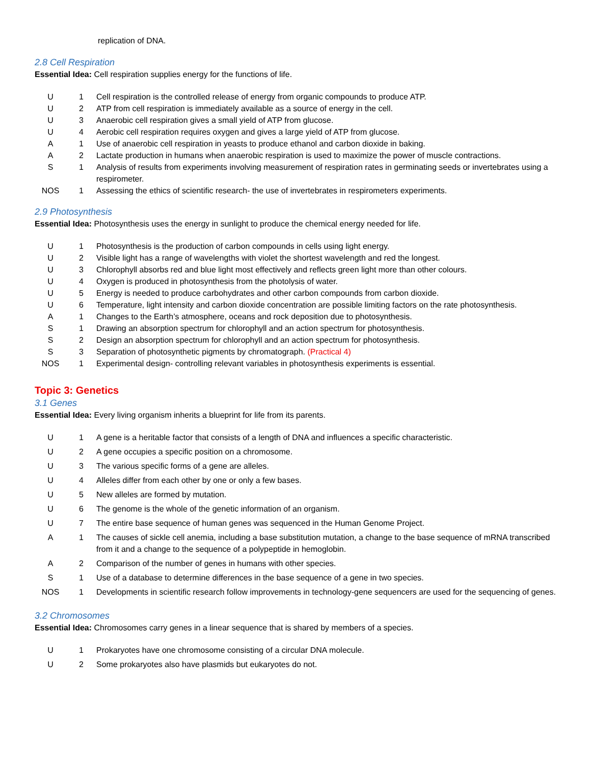replication of DNA.
2.8 Cell Respiration
Essential Idea: Cell respiration supplies energy for the functions of life.
| U | 1 | Cell respiration is the controlled release of energy from organic compounds to produce ATP. |
| U | 2 | ATP from cell respiration is immediately available as a source of energy in the cell. |
| U | 3 | Anaerobic cell respiration gives a small yield of ATP from glucose. |
| U | 4 | Aerobic cell respiration requires oxygen and gives a large yield of ATP from glucose. |
| A | 1 | Use of anaerobic cell respiration in yeasts to produce ethanol and carbon dioxide in baking. |
| A | 2 | Lactate production in humans when anaerobic respiration is used to maximize the power of muscle contractions. |
| S | 1 | Analysis of results from experiments involving measurement of respiration rates in germinating seeds or invertebrates using a respirometer. |
| NOS | 1 | Assessing the ethics of scientific research- the use of invertebrates in respirometers experiments. |
2.9 Photosynthesis
Essential Idea: Photosynthesis uses the energy in sunlight to produce the chemical energy needed for life.
| U | 1 | Photosynthesis is the production of carbon compounds in cells using light energy. |
| U | 2 | Visible light has a range of wavelengths with violet the shortest wavelength and red the longest. |
| U | 3 | Chlorophyll absorbs red and blue light most effectively and reflects green light more than other colours. |
| U | 4 | Oxygen is produced in photosynthesis from the photolysis of water. |
| U | 5 | Energy is needed to produce carbohydrates and other carbon compounds from carbon dioxide. |
| U | 6 | Temperature, light intensity and carbon dioxide concentration are possible limiting factors on the rate photosynthesis. |
| A | 1 | Changes to the Earth’s atmosphere, oceans and rock deposition due to photosynthesis. |
| S | 1 | Drawing an absorption spectrum for chlorophyll and an action spectrum for photosynthesis. |
| S | 2 | Design an absorption spectrum for chlorophyll and an action spectrum for photosynthesis. |
| S | 3 | Separation of photosynthetic pigments by chromatograph. (Practical 4) |
| NOS | 1 | Experimental design- controlling relevant variables in photosynthesis experiments is essential. |
Topic 3: Genetics
3.1 Genes
Essential Idea: Every living organism inherits a blueprint for life from its parents.
| U | 1 | A gene is a heritable factor that consists of a length of DNA and influences a specific characteristic. |
| U | 2 | A gene occupies a specific position on a chromosome. |
| U | 3 | The various specific forms of a gene are alleles. |
| U | 4 | Alleles differ from each other by one or only a few bases. |
| U | 5 | New alleles are formed by mutation. |
| U | 6 | The genome is the whole of the genetic information of an organism. |
| U | 7 | The entire base sequence of human genes was sequenced in the Human Genome Project. |
| A | 1 | The causes of sickle cell anemia, including a base substitution mutation, a change to the base sequence of mRNA transcribed from it and a change to the sequence of a polypeptide in hemoglobin. |
| A | 2 | Comparison of the number of genes in humans with other species. |
| S | 1 | Use of a database to determine differences in the base sequence of a gene in two species. |
| NOS | 1 | Developments in scientific research follow improvements in technology-gene sequencers are used for the sequencing of genes. |
3.2 Chromosomes
Essential Idea: Chromosomes carry genes in a linear sequence that is shared by members of a species.
| U | 1 | Prokaryotes have one chromosome consisting of a circular DNA molecule. |
| U | 2 | Some prokaryotes also have plasmids but eukaryotes do not. |